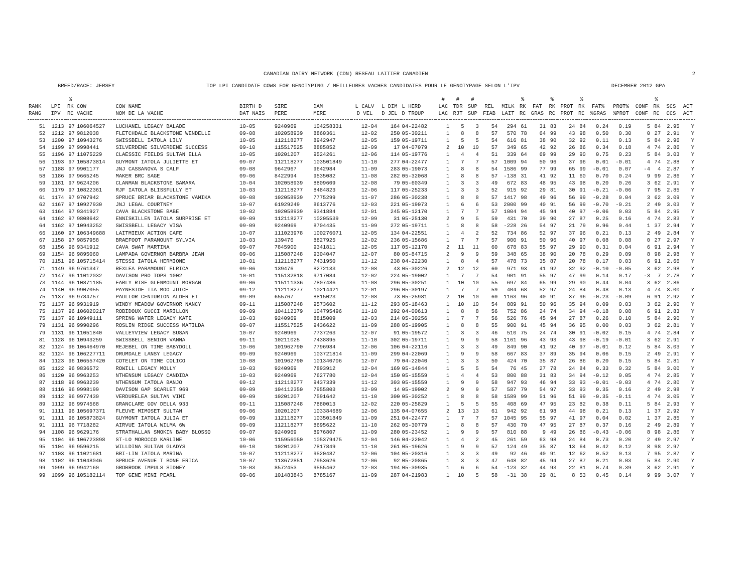CANADIAN DAIRY NETWORK (CDN) RESEAU LAITIER CANADIEN 2
BREED/RACE: JERSEY TOP LPI CANDIDATE COWS FOR GENOTYPING / MEILLEURES VACHES CANDIDATES POUR LE GENOTYPAGE SELON L'IPV DECEMBER 2012 GPA
| | | % | | | | | | | | | # | # | # | | | % | | % | | % | | | | % | | |
| --- | --- | --- | --- | --- | --- | --- | --- | --- | --- | --- | --- | --- | --- | --- | --- | --- | --- | --- | --- | --- | --- | --- | --- | --- | --- | --- |
| RANK | LPI | RK | COW | COW NAME | BIRTH D | SIRE | DAM | L CALV | L DIM | L HERD | LAC | TDR | SUP | REL | MILK | RK | FAT | RK | PROT | RK | FAT% | PROT% | CONF | RK | SCS | ACT |
| RANG | IPV | RC | VACHE | NOM DE LA VACHE | DAT NAIS | PERE | MERE | D VEL | D JEL | D TROUP | LAC | RJT | SUP | FIAB | LAIT | RC | GRAS | RC | PROT | RC | %GRAS | %PROT | CONF | RC | CCS | ACT |
| 51 | 1213 | 97 | 106064527 | LUCHANEL LEGACY BALADE | 10-05 | 9240969 | 104258331 | 12-04 | 164 | 04-22482 | 1 | 5 | 3 | 54 | 294 | 61 | 31 | 83 | 24 | 84 | 0.24 | 0.19 | 5 | 84 | 2.95 | Y |
| 52 | 1212 | 97 | 9812038 | FLETCHDALE BLACKSTONE WENDELLE | 09-08 | 102058939 | 8860361 | 12-02 | 250 | 05-30211 | 1 | 8 | 8 | 57 | 570 | 78 | 64 | 99 | 43 | 98 | 0.50 | 0.30 | 0 | 27 | 2.91 | Y |
| 53 | 1200 | 97 | 10943276 | SWISSBELL IATOLA LILY | 10-05 | 112118277 | 8942947 | 12-05 | 159 | 05-19711 | 1 | 5 | 5 | 54 | 616 | 81 | 38 | 90 | 32 | 92 | 0.11 | 0.13 | 5 | 84 | 2.96 | Y |
| 54 | 1199 | 97 | 9998441 | SILVERDENE SILVERDENE SUCCESS | 09-10 | 115517525 | 8885852 | 12-09 | 17 | 04-07079 | 2 | 10 | 10 | 57 | 349 | 65 | 42 | 92 | 26 | 86 | 0.34 | 0.18 | 4 | 74 | 2.86 | Y |
| 55 | 1196 | 97 | 11075229 | CLAESSIC FIELDS SULTAN ELLA | 10-05 | 10201207 | 9524261 | 12-06 | 114 | 05-19776 | 1 | 4 | 4 | 51 | 339 | 64 | 69 | 99 | 29 | 90 | 0.75 | 0.23 | 5 | 84 | 3.03 | Y |
| 56 | 1193 | 97 | 105873814 | GUYMONT IATOLA JULIETTE ET | 09-07 | 112118277 | 103501849 | 11-10 | 277 | 04-22477 | 1 | 7 | 7 | 57 | 1009 | 94 | 50 | 96 | 37 | 96 | 0.01 | -0.01 | 4 | 74 | 2.88 | Y |
| 57 | 1188 | 97 | 9901177 | JNJ CASSANOVA S CALF | 09-08 | 9642967 | 9642984 | 11-09 | 283 | 05-19073 | 1 | 8 | 8 | 54 | 1586 | 99 | 77 | 99 | 65 | 99 | -0.01 | 0.07 | -4 | 4 | 2.87 | Y |
| 58 | 1186 | 97 | 9665245 | MAKER BRC SAGE | 09-06 | 8422994 | 9535082 | 11-08 | 282 | 05-32068 | 1 | 8 | 8 | 57 | -138 | 31 | 41 | 92 | 11 | 60 | 0.70 | 0.24 | 9 | 99 | 2.86 | Y |
| 59 | 1181 | 97 | 9624206 | CLANMAN BLACKSTONE SAMARA | 10-04 | 102058939 | 8809609 | 12-08 | 79 | 05-60349 | 1 | 3 | 3 | 49 | 672 | 83 | 48 | 95 | 43 | 98 | 0.20 | 0.26 | 3 | 62 | 2.91 | Y |
| 60 | 1179 | 97 | 10822361 | RJF IATOLA BLISSFULLY ET | 10-03 | 112118277 | 8484823 | 12-06 | 117 | 05-25233 | 1 | 3 | 3 | 52 | 915 | 92 | 29 | 81 | 30 | 91 | -0.21 | -0.06 | 7 | 95 | 2.85 | Y |
| 61 | 1174 | 97 | 9707942 | SPRUCE BRIAR BLACKSTONE VAMIKA | 09-08 | 102058939 | 7775299 | 11-07 | 286 | 05-30238 | 1 | 8 | 8 | 57 | 1417 | 98 | 49 | 96 | 56 | 99 | -0.28 | 0.04 | 3 | 62 | 3.09 | Y |
| 62 | 1167 | 97 | 10927930 | JNJ LEGAL COURTNEY | 10-07 | 61929249 | 8613776 | 12-03 | 221 | 05-19073 | 1 | 6 | 6 | 53 | 2000 | 99 | 40 | 91 | 56 | 99 | -0.70 | -0.21 | 2 | 49 | 3.03 | Y |
| 63 | 1164 | 97 | 9341927 | CAVA BLACKSTONE BABE | 10-02 | 102058939 | 9341884 | 12-01 | 245 | 05-12170 | 1 | 7 | 7 | 57 | 1004 | 94 | 45 | 94 | 40 | 97 | -0.06 | 0.03 | 5 | 84 | 2.95 | Y |
| 64 | 1162 | 97 | 9808642 | ENNISKILLEN IATOLA SURPRISE ET | 09-09 | 112118277 | 10205539 | 12-09 | 31 | 05-25130 | 2 | 9 | 5 | 59 | 431 | 70 | 39 | 90 | 27 | 87 | 0.25 | 0.16 | 4 | 74 | 2.83 | Y |
| 64 | 1162 | 97 | 10943252 | SWISSBELL LEGACY VISA | 09-09 | 9240969 | 8704435 | 11-09 | 272 | 05-19711 | 1 | 8 | 8 | 58 | -228 | 26 | 54 | 97 | 21 | 79 | 0.96 | 0.44 | 1 | 37 | 2.94 | Y |
| 66 | 1160 | 97 | 106349688 | LAITMIEUX ACTION CAFE | 10-07 | 111023978 | 100276071 | 12-05 | 134 | 04-22551 | 1 | 4 | 2 | 52 | 734 | 86 | 52 | 97 | 37 | 96 | 0.21 | 0.13 | 2 | 49 | 2.84 | Y |
| 67 | 1158 | 97 | 9857958 | BRAEFOOT PARAMOUNT SYLVIA | 10-03 | 139476 | 8827925 | 12-02 | 236 | 05-15686 | 1 | 7 | 7 | 57 | 900 | 91 | 50 | 96 | 40 | 97 | 0.08 | 0.08 | 0 | 27 | 2.97 | Y |
| 68 | 1156 | 96 | 9341912 | CAVA SWAT MARTINA | 09-07 | 7845900 | 9341811 | 12-05 | 117 | 05-12170 | 2 | 11 | 11 | 60 | 678 | 83 | 55 | 97 | 29 | 90 | 0.31 | 0.04 | 6 | 91 | 2.94 | Y |
| 69 | 1154 | 96 | 9895060 | LAMPADA GOVERNOR BARBRA JEAN | 09-06 | 115087248 | 9304047 | 12-07 | 80 | 05-84715 | 2 | 9 | 9 | 59 | 348 | 65 | 38 | 90 | 20 | 78 | 0.29 | 0.09 | 8 | 98 | 2.98 | Y |
| 70 | 1151 | 96 | 105715414 | STESSI IATOLA HERMIONE | 10-01 | 112118277 | 7431950 | 11-12 | 238 | 04-22230 | 1 | 8 | 4 | 57 | 478 | 73 | 35 | 87 | 20 | 78 | 0.17 | 0.03 | 6 | 91 | 2.66 | Y |
| 71 | 1149 | 96 | 9761347 | REXLEA PARAMOUNT ELRICA | 09-06 | 139476 | 8272133 | 12-08 | 43 | 05-30226 | 2 | 12 | 12 | 60 | 971 | 93 | 41 | 92 | 32 | 92 | -0.10 | -0.05 | 3 | 62 | 2.98 | Y |
| 72 | 1147 | 96 | 11012032 | DAVISON PRO TOPS 1002 | 10-01 | 115132818 | 9717084 | 12-02 | 224 | 05-19002 | 1 | 7 | 7 | 54 | 901 | 91 | 55 | 97 | 47 | 99 | 0.14 | 0.17 | -3 | 7 | 2.78 | Y |
| 73 | 1144 | 96 | 10871185 | EARLY RISE GLENMOUNT MORGAN | 09-06 | 115111336 | 7807486 | 11-08 | 296 | 05-30251 | 1 | 10 | 10 | 55 | 697 | 84 | 65 | 99 | 29 | 90 | 0.44 | 0.04 | 3 | 62 | 2.86 | |
| 74 | 1140 | 96 | 9907055 | PAYNESIDE ITA MOO JUICE | 09-12 | 112118277 | 10214421 | 12-01 | 296 | 05-30197 | 1 | 7 | 7 | 59 | 404 | 68 | 52 | 97 | 24 | 84 | 0.48 | 0.13 | 4 | 74 | 3.00 | Y |
| 75 | 1137 | 96 | 9784757 | PAULLOR CENTURION ALDER ET | 09-09 | 655767 | 8815023 | 12-08 | 73 | 05-25981 | 2 | 10 | 10 | 60 | 1163 | 96 | 40 | 91 | 37 | 96 | -0.23 | -0.09 | 6 | 91 | 2.92 | Y |
| 75 | 1137 | 96 | 9931919 | WINDY MEADOW GOVERNOR NANCY | 09-11 | 115087248 | 9573602 | 11-12 | 293 | 05-18463 | 1 | 10 | 10 | 54 | 889 | 91 | 50 | 96 | 35 | 94 | 0.09 | 0.03 | 3 | 62 | 2.90 | Y |
| 75 | 1137 | 96 | 106020217 | ROBIDOUX GUCCI MARILLON | 09-09 | 104112379 | 104795496 | 11-10 | 292 | 04-00613 | 1 | 8 | 8 | 56 | 752 | 86 | 24 | 74 | 34 | 94 | -0.18 | 0.08 | 6 | 91 | 2.83 | Y |
| 75 | 1137 | 96 | 10949111 | SPRING WATER LEGACY KATE | 10-03 | 9240969 | 8815009 | 12-03 | 214 | 05-30256 | 1 | 7 | 7 | 56 | 526 | 76 | 45 | 94 | 27 | 87 | 0.26 | 0.10 | 5 | 84 | 2.90 | Y |
| 79 | 1131 | 96 | 9990296 | ROSLIN RIDGE SUCCESS MATILDA | 09-07 | 115517525 | 9436622 | 11-09 | 288 | 05-19905 | 1 | 8 | 8 | 55 | 900 | 91 | 45 | 94 | 36 | 95 | 0.00 | 0.03 | 3 | 62 | 2.81 | Y |
| 79 | 1131 | 96 | 11051840 | VALLEYVIEW LEGACY SUSAN | 10-07 | 9240969 | 7737263 | 12-07 | 91 | 05-19572 | 1 | 3 | 3 | 46 | 510 | 75 | 24 | 74 | 30 | 91 | -0.02 | 0.15 | 4 | 74 | 2.84 | Y |
| 81 | 1128 | 96 | 10943259 | SWISSBELL SENIOR VANNA | 09-11 | 10211025 | 7438895 | 11-10 | 302 | 05-19711 | 1 | 9 | 9 | 58 | 1161 | 96 | 43 | 93 | 43 | 98 | -0.19 | -0.01 | 3 | 62 | 2.91 | Y |
| 82 | 1124 | 96 | 106464970 | REJEBEL ON TIME BABYDOLL | 10-06 | 101962790 | 7796984 | 12-06 | 106 | 04-22116 | 1 | 3 | 3 | 49 | 849 | 90 | 41 | 92 | 40 | 97 | -0.01 | 0.12 | 5 | 84 | 3.03 | Y |
| 82 | 1124 | 96 | 106227711 | DRUMDALE LANSY LEGACY | 09-09 | 9240969 | 103721814 | 11-09 | 299 | 04-22069 | 1 | 9 | 9 | 58 | 667 | 83 | 37 | 89 | 35 | 94 | 0.06 | 0.15 | 2 | 49 | 2.91 | Y |
| 84 | 1123 | 96 | 106557420 | COTELET ON TIME COLICO | 10-08 | 101962790 | 101340706 | 12-07 | 79 | 04-22040 | 1 | 3 | 3 | 50 | 424 | 70 | 35 | 87 | 26 | 86 | 0.20 | 0.15 | 5 | 84 | 2.81 | Y |
| 85 | 1122 | 96 | 9836572 | ROWILL LEGACY MOLLY | 10-03 | 9240969 | 7893912 | 12-04 | 169 | 05-14844 | 1 | 5 | 5 | 54 | 76 | 45 | 27 | 78 | 24 | 84 | 0.33 | 0.32 | 5 | 84 | 3.00 | Y |
| 86 | 1120 | 96 | 9963253 | NTHENSUM LEGACY CANDIDA | 10-03 | 9240969 | 7627780 | 12-04 | 150 | 05-15559 | 1 | 4 | 4 | 53 | 800 | 88 | 31 | 83 | 34 | 94 | -0.12 | 0.05 | 4 | 74 | 2.85 | Y |
| 87 | 1118 | 96 | 9963239 | NTHENSUM IATOLA BANJO | 09-12 | 112118277 | 9437339 | 11-12 | 303 | 05-15559 | 1 | 9 | 9 | 58 | 947 | 93 | 46 | 94 | 33 | 93 | -0.01 | -0.03 | 4 | 74 | 2.80 | Y |
| 88 | 1116 | 96 | 9998199 | DAVISON GAP SCARLET 969 | 09-09 | 104112350 | 7955803 | 12-09 | 14 | 05-19002 | 2 | 9 | 9 | 57 | 587 | 79 | 54 | 97 | 33 | 93 | 0.35 | 0.16 | 2 | 49 | 2.98 | Y |
| 89 | 1112 | 96 | 9977430 | VERDURELEA SULTAN VIMI | 09-09 | 10201207 | 7591642 | 11-10 | 300 | 05-30252 | 1 | 8 | 8 | 58 | 1589 | 99 | 51 | 96 | 51 | 99 | -0.35 | -0.11 | 4 | 74 | 3.05 | Y |
| 89 | 1112 | 96 | 9974568 | GRANCLARE GOV DELLA 933 | 09-11 | 115087248 | 7880013 | 12-02 | 220 | 05-25829 | 1 | 5 | 5 | 55 | 408 | 69 | 47 | 95 | 23 | 82 | 0.38 | 0.11 | 5 | 84 | 2.93 | Y |
| 91 | 1111 | 96 | 105697371 | FLEUVE MIMOSET SULTAN | 09-06 | 10201207 | 103384689 | 12-06 | 135 | 04-07655 | 2 | 13 | 13 | 61 | 942 | 92 | 61 | 98 | 44 | 98 | 0.21 | 0.13 | 1 | 37 | 2.92 | Y |
| 91 | 1111 | 96 | 105873824 | GUYMONT IATOLA JULIA ET | 09-09 | 112118277 | 103501849 | 11-09 | 251 | 04-22477 | 1 | 7 | 7 | 57 | 1045 | 95 | 55 | 97 | 41 | 97 | 0.04 | 0.02 | 1 | 37 | 2.85 | Y |
| 91 | 1111 | 96 | 7718282 | AIRVUE IATOLA WILMA 6W | 09-09 | 112118277 | 8695622 | 11-10 | 262 | 05-30779 | 1 | 8 | 8 | 57 | 430 | 70 | 47 | 95 | 27 | 87 | 0.37 | 0.16 | 2 | 49 | 2.89 | Y |
| 94 | 1108 | 96 | 9629176 | STRATHALLAN SMOKIN BABY BLOSSO | 09-07 | 9240969 | 8976807 | 11-09 | 280 | 05-23452 | 1 | 9 | 9 | 57 | 810 | 88 | 9 | 49 | 26 | 86 | -0.43 | -0.06 | 8 | 98 | 2.86 | Y |
| 95 | 1104 | 96 | 106723898 | ST-LO MOROCCO KARLINE | 10-06 | 115956050 | 105379475 | 12-04 | 146 | 04-22042 | 1 | 4 | 2 | 45 | 261 | 59 | 63 | 98 | 24 | 84 | 0.73 | 0.20 | 2 | 49 | 2.97 | Y |
| 95 | 1104 | 96 | 9596215 | WILLDINA SULTAN GLADYS | 09-10 | 10201207 | 7817849 | 11-10 | 261 | 05-19626 | 1 | 9 | 9 | 57 | 124 | 49 | 35 | 87 | 13 | 64 | 0.42 | 0.12 | 8 | 98 | 2.97 | |
| 97 | 1103 | 96 | 11021681 | BRI-LIN IATOLA MARINA | 10-07 | 112118277 | 9520487 | 12-06 | 104 | 05-20316 | 1 | 3 | 3 | 49 | 92 | 46 | 40 | 91 | 12 | 62 | 0.52 | 0.13 | 7 | 95 | 2.87 | Y |
| 98 | 1102 | 96 | 11048046 | SPRUCE AVENUE T BONE ERICA | 10-07 | 113672851 | 7953626 | 12-06 | 92 | 05-20865 | 1 | 3 | 3 | 47 | 648 | 82 | 45 | 94 | 27 | 87 | 0.21 | 0.03 | 5 | 84 | 2.90 | Y |
| 99 | 1099 | 96 | 9942160 | GROBROOK IMPULS SIDNEY | 10-03 | 8572453 | 9555462 | 12-03 | 194 | 05-30935 | 1 | 6 | 6 | 54 | -123 | 32 | 44 | 93 | 22 | 81 | 0.74 | 0.39 | 3 | 62 | 2.91 | Y |
| 99 | 1099 | 96 | 105182114 | TOP GENE MINI PEARL | 09-06 | 101483843 | 8785167 | 11-09 | 287 | 04-21983 | 1 | 10 | 5 | 58 | -31 | 38 | 29 | 81 | 8 | 53 | 0.45 | 0.14 | 9 | 99 | 3.07 | Y |